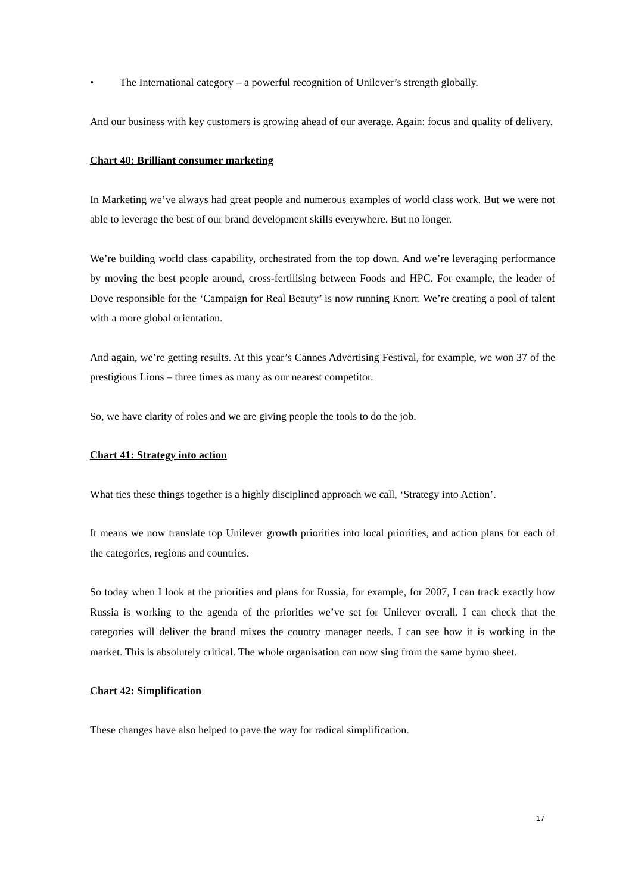• The International category – a powerful recognition of Unilever’s strength globally.
And our business with key customers is growing ahead of our average. Again: focus and quality of delivery.
Chart 40: Brilliant consumer marketing
In Marketing we’ve always had great people and numerous examples of world class work. But we were not able to leverage the best of our brand development skills everywhere. But no longer.
We’re building world class capability, orchestrated from the top down. And we’re leveraging performance by moving the best people around, cross-fertilising between Foods and HPC. For example, the leader of Dove responsible for the ‘Campaign for Real Beauty’ is now running Knorr. We’re creating a pool of talent with a more global orientation.
And again, we’re getting results. At this year’s Cannes Advertising Festival, for example, we won 37 of the prestigious Lions – three times as many as our nearest competitor.
So, we have clarity of roles and we are giving people the tools to do the job.
Chart 41: Strategy into action
What ties these things together is a highly disciplined approach we call, ‘Strategy into Action’.
It means we now translate top Unilever growth priorities into local priorities, and action plans for each of the categories, regions and countries.
So today when I look at the priorities and plans for Russia, for example, for 2007, I can track exactly how Russia is working to the agenda of the priorities we’ve set for Unilever overall. I can check that the categories will deliver the brand mixes the country manager needs. I can see how it is working in the market. This is absolutely critical. The whole organisation can now sing from the same hymn sheet.
Chart 42: Simplification
These changes have also helped to pave the way for radical simplification.
17